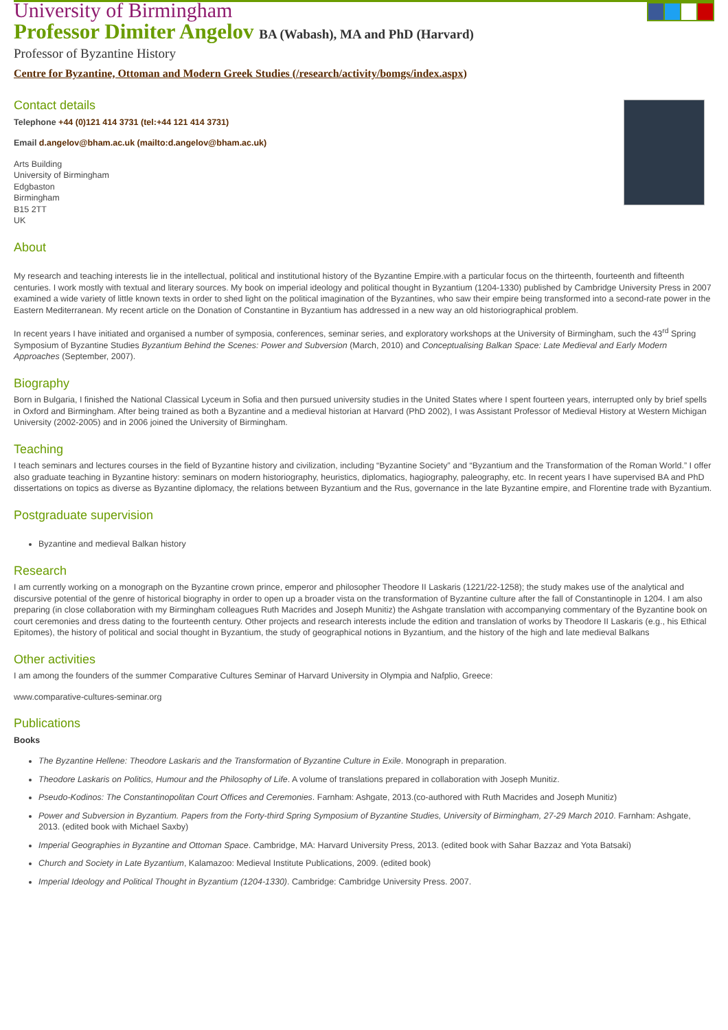University of Birmingham
Professor Dimiter Angelov BA (Wabash), MA and PhD (Harvard)
Professor of Byzantine History
Centre for Byzantine, Ottoman and Modern Greek Studies (/research/activity/bomgs/index.aspx)
Contact details
Telephone +44 (0)121 414 3731 (tel:+44 121 414 3731)
Email d.angelov@bham.ac.uk (mailto:d.angelov@bham.ac.uk)
Arts Building
University of Birmingham
Edgbaston
Birmingham
B15 2TT
UK
About
My research and teaching interests lie in the intellectual, political and institutional history of the Byzantine Empire.with a particular focus on the thirteenth, fourteenth and fifteenth centuries. I work mostly with textual and literary sources. My book on imperial ideology and political thought in Byzantium (1204-1330) published by Cambridge University Press in 2007 examined a wide variety of little known texts in order to shed light on the political imagination of the Byzantines, who saw their empire being transformed into a second-rate power in the Eastern Mediterranean. My recent article on the Donation of Constantine in Byzantium has addressed in a new way an old historiographical problem.
In recent years I have initiated and organised a number of symposia, conferences, seminar series, and exploratory workshops at the University of Birmingham, such the 43<sup>rd</sup> Spring Symposium of Byzantine Studies Byzantium Behind the Scenes: Power and Subversion (March, 2010) and Conceptualising Balkan Space: Late Medieval and Early Modern Approaches (September, 2007).
Biography
Born in Bulgaria, I finished the National Classical Lyceum in Sofia and then pursued university studies in the United States where I spent fourteen years, interrupted only by brief spells in Oxford and Birmingham. After being trained as both a Byzantine and a medieval historian at Harvard (PhD 2002), I was Assistant Professor of Medieval History at Western Michigan University (2002-2005) and in 2006 joined the University of Birmingham.
Teaching
I teach seminars and lectures courses in the field of Byzantine history and civilization, including “Byzantine Society” and “Byzantium and the Transformation of the Roman World.” I offer also graduate teaching in Byzantine history: seminars on modern historiography, heuristics, diplomatics, hagiography, paleography, etc. In recent years I have supervised BA and PhD dissertations on topics as diverse as Byzantine diplomacy, the relations between Byzantium and the Rus, governance in the late Byzantine empire, and Florentine trade with Byzantium.
Postgraduate supervision
Byzantine and medieval Balkan history
Research
I am currently working on a monograph on the Byzantine crown prince, emperor and philosopher Theodore II Laskaris (1221/22-1258); the study makes use of the analytical and discursive potential of the genre of historical biography in order to open up a broader vista on the transformation of Byzantine culture after the fall of Constantinople in 1204. I am also preparing (in close collaboration with my Birmingham colleagues Ruth Macrides and Joseph Munitiz) the Ashgate translation with accompanying commentary of the Byzantine book on court ceremonies and dress dating to the fourteenth century. Other projects and research interests include the edition and translation of works by Theodore II Laskaris (e.g., his Ethical Epitomes), the history of political and social thought in Byzantium, the study of geographical notions in Byzantium, and the history of the high and late medieval Balkans
Other activities
I am among the founders of the summer Comparative Cultures Seminar of Harvard University in Olympia and Nafplio, Greece:
www.comparative-cultures-seminar.org
Publications
Books
The Byzantine Hellene: Theodore Laskaris and the Transformation of Byzantine Culture in Exile. Monograph in preparation.
Theodore Laskaris on Politics, Humour and the Philosophy of Life. A volume of translations prepared in collaboration with Joseph Munitiz.
Pseudo-Kodinos: The Constantinopolitan Court Offices and Ceremonies. Farnham: Ashgate, 2013.(co-authored with Ruth Macrides and Joseph Munitiz)
Power and Subversion in Byzantium. Papers from the Forty-third Spring Symposium of Byzantine Studies, University of Birmingham, 27-29 March 2010. Farnham: Ashgate, 2013. (edited book with Michael Saxby)
Imperial Geographies in Byzantine and Ottoman Space. Cambridge, MA: Harvard University Press, 2013. (edited book with Sahar Bazzaz and Yota Batsaki)
Church and Society in Late Byzantium, Kalamazoo: Medieval Institute Publications, 2009. (edited book)
Imperial Ideology and Political Thought in Byzantium (1204-1330). Cambridge: Cambridge University Press. 2007.